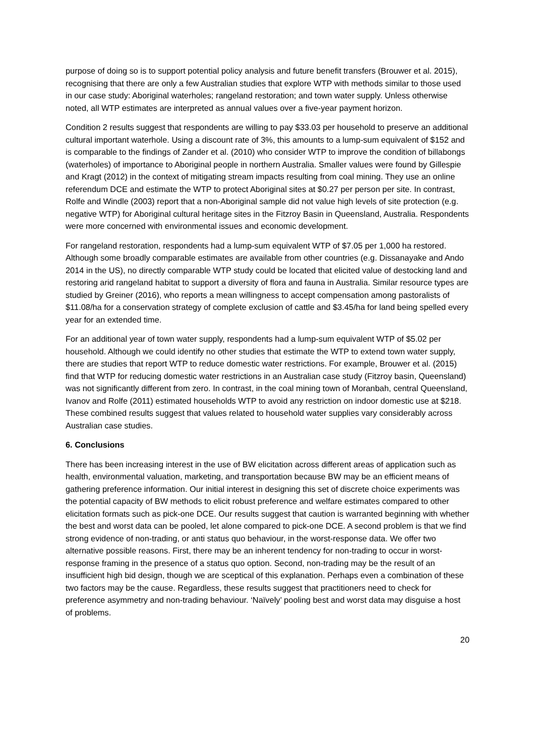purpose of doing so is to support potential policy analysis and future benefit transfers (Brouwer et al. 2015), recognising that there are only a few Australian studies that explore WTP with methods similar to those used in our case study: Aboriginal waterholes; rangeland restoration; and town water supply. Unless otherwise noted, all WTP estimates are interpreted as annual values over a five-year payment horizon.
Condition 2 results suggest that respondents are willing to pay $33.03 per household to preserve an additional cultural important waterhole. Using a discount rate of 3%, this amounts to a lump-sum equivalent of $152 and is comparable to the findings of Zander et al. (2010) who consider WTP to improve the condition of billabongs (waterholes) of importance to Aboriginal people in northern Australia. Smaller values were found by Gillespie and Kragt (2012) in the context of mitigating stream impacts resulting from coal mining. They use an online referendum DCE and estimate the WTP to protect Aboriginal sites at $0.27 per person per site. In contrast, Rolfe and Windle (2003) report that a non-Aboriginal sample did not value high levels of site protection (e.g. negative WTP) for Aboriginal cultural heritage sites in the Fitzroy Basin in Queensland, Australia. Respondents were more concerned with environmental issues and economic development.
For rangeland restoration, respondents had a lump-sum equivalent WTP of $7.05 per 1,000 ha restored. Although some broadly comparable estimates are available from other countries (e.g. Dissanayake and Ando 2014 in the US), no directly comparable WTP study could be located that elicited value of destocking land and restoring arid rangeland habitat to support a diversity of flora and fauna in Australia. Similar resource types are studied by Greiner (2016), who reports a mean willingness to accept compensation among pastoralists of $11.08/ha for a conservation strategy of complete exclusion of cattle and $3.45/ha for land being spelled every year for an extended time.
For an additional year of town water supply, respondents had a lump-sum equivalent WTP of $5.02 per household. Although we could identify no other studies that estimate the WTP to extend town water supply, there are studies that report WTP to reduce domestic water restrictions. For example, Brouwer et al. (2015) find that WTP for reducing domestic water restrictions in an Australian case study (Fitzroy basin, Queensland) was not significantly different from zero. In contrast, in the coal mining town of Moranbah, central Queensland, Ivanov and Rolfe (2011) estimated households WTP to avoid any restriction on indoor domestic use at $218. These combined results suggest that values related to household water supplies vary considerably across Australian case studies.
6. Conclusions
There has been increasing interest in the use of BW elicitation across different areas of application such as health, environmental valuation, marketing, and transportation because BW may be an efficient means of gathering preference information. Our initial interest in designing this set of discrete choice experiments was the potential capacity of BW methods to elicit robust preference and welfare estimates compared to other elicitation formats such as pick-one DCE. Our results suggest that caution is warranted beginning with whether the best and worst data can be pooled, let alone compared to pick-one DCE. A second problem is that we find strong evidence of non-trading, or anti status quo behaviour, in the worst-response data. We offer two alternative possible reasons. First, there may be an inherent tendency for non-trading to occur in worst-response framing in the presence of a status quo option. Second, non-trading may be the result of an insufficient high bid design, though we are sceptical of this explanation. Perhaps even a combination of these two factors may be the cause. Regardless, these results suggest that practitioners need to check for preference asymmetry and non-trading behaviour. ‘Naïvely’ pooling best and worst data may disguise a host of problems.
20